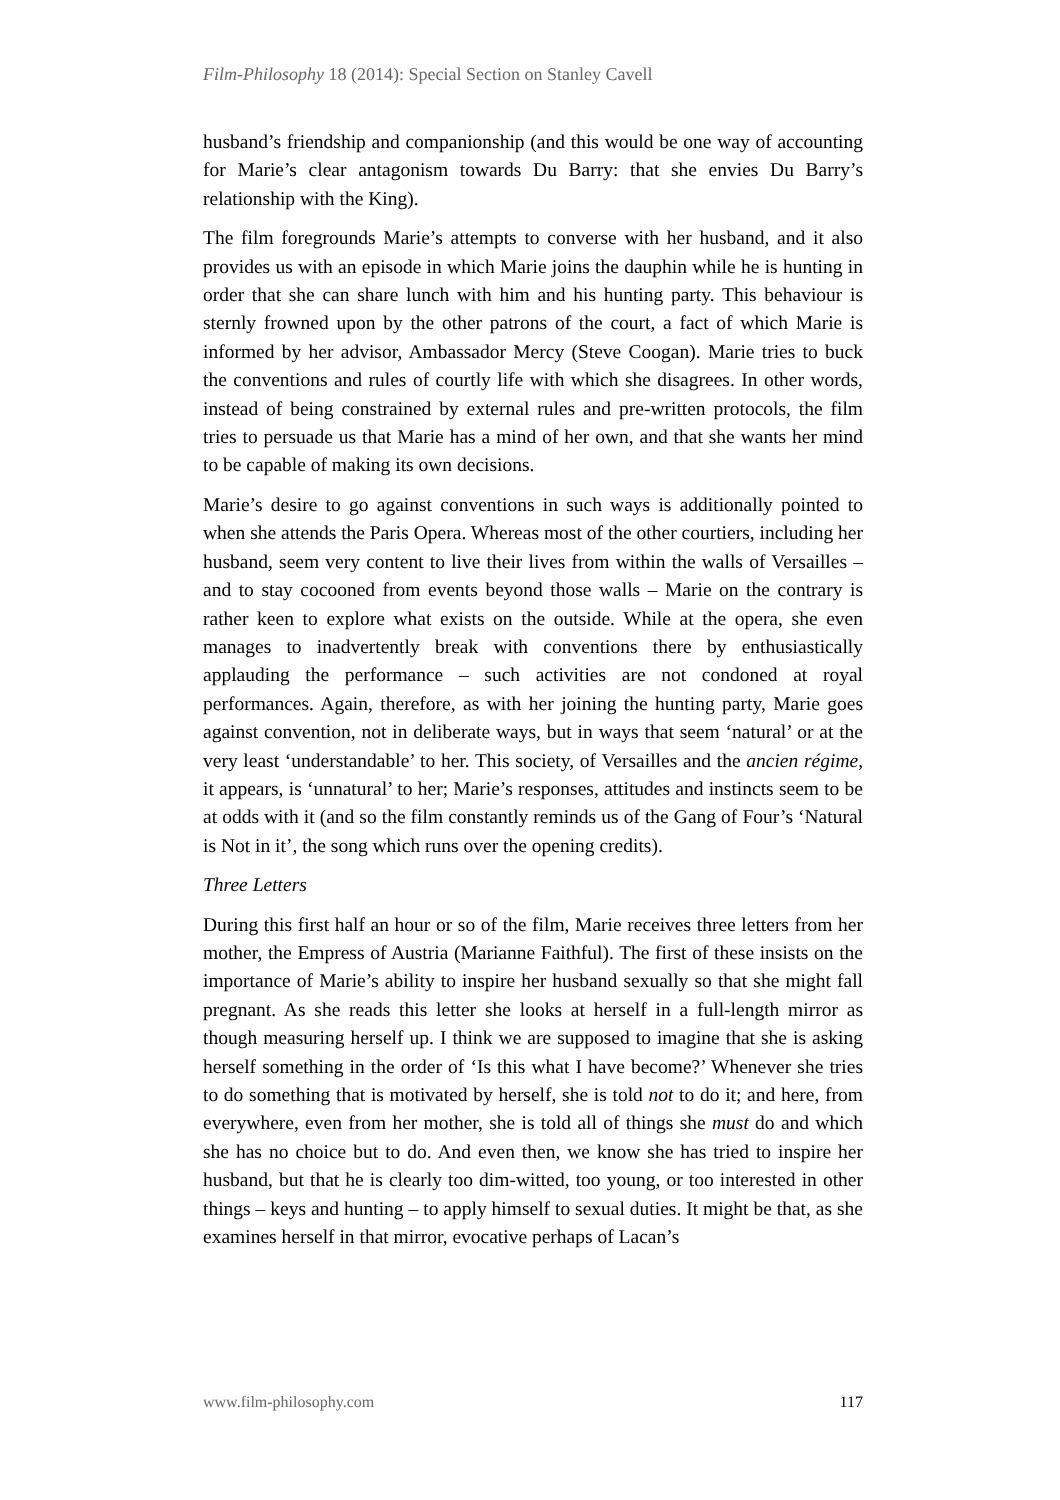Film-Philosophy 18 (2014): Special Section on Stanley Cavell
husband’s friendship and companionship (and this would be one way of accounting for Marie’s clear antagonism towards Du Barry: that she envies Du Barry’s relationship with the King).
The film foregrounds Marie’s attempts to converse with her husband, and it also provides us with an episode in which Marie joins the dauphin while he is hunting in order that she can share lunch with him and his hunting party. This behaviour is sternly frowned upon by the other patrons of the court, a fact of which Marie is informed by her advisor, Ambassador Mercy (Steve Coogan). Marie tries to buck the conventions and rules of courtly life with which she disagrees. In other words, instead of being constrained by external rules and pre-written protocols, the film tries to persuade us that Marie has a mind of her own, and that she wants her mind to be capable of making its own decisions.
Marie’s desire to go against conventions in such ways is additionally pointed to when she attends the Paris Opera. Whereas most of the other courtiers, including her husband, seem very content to live their lives from within the walls of Versailles – and to stay cocooned from events beyond those walls – Marie on the contrary is rather keen to explore what exists on the outside. While at the opera, she even manages to inadvertently break with conventions there by enthusiastically applauding the performance – such activities are not condoned at royal performances. Again, therefore, as with her joining the hunting party, Marie goes against convention, not in deliberate ways, but in ways that seem ‘natural’ or at the very least ‘understandable’ to her. This society, of Versailles and the ancien régime, it appears, is ‘unnatural’ to her; Marie’s responses, attitudes and instincts seem to be at odds with it (and so the film constantly reminds us of the Gang of Four’s ‘Natural is Not in it’, the song which runs over the opening credits).
Three Letters
During this first half an hour or so of the film, Marie receives three letters from her mother, the Empress of Austria (Marianne Faithful). The first of these insists on the importance of Marie’s ability to inspire her husband sexually so that she might fall pregnant. As she reads this letter she looks at herself in a full-length mirror as though measuring herself up. I think we are supposed to imagine that she is asking herself something in the order of ‘Is this what I have become?’ Whenever she tries to do something that is motivated by herself, she is told not to do it; and here, from everywhere, even from her mother, she is told all of things she must do and which she has no choice but to do. And even then, we know she has tried to inspire her husband, but that he is clearly too dim-witted, too young, or too interested in other things – keys and hunting – to apply himself to sexual duties. It might be that, as she examines herself in that mirror, evocative perhaps of Lacan’s
www.film-philosophy.com 117